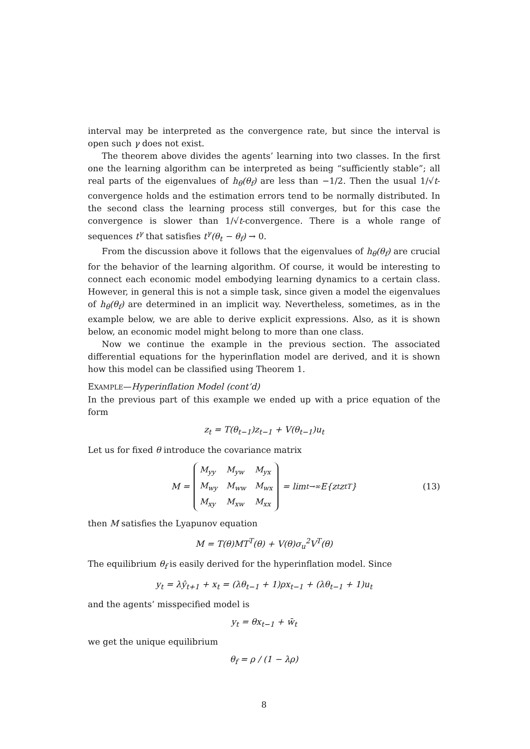interval may be interpreted as the convergence rate, but since the interval is open such γ does not exist.
The theorem above divides the agents’ learning into two classes. In the first one the learning algorithm can be interpreted as being “sufficiently stable”; all real parts of the eigenvalues of h<sub>θ</sub>(θ<sub>f</sub>) are less than −1/2. Then the usual 1/√t-convergence holds and the estimation errors tend to be normally distributed. In the second class the learning process still converges, but for this case the convergence is slower than 1/√t-convergence. There is a whole range of sequences t<sup>γ</sup> that satisfies t<sup>γ</sup>(θ<sub>t</sub> − θ<sub>f</sub>) → 0.
From the discussion above it follows that the eigenvalues of h<sub>θ</sub>(θ<sub>f</sub>) are crucial for the behavior of the learning algorithm. Of course, it would be interesting to connect each economic model embodying learning dynamics to a certain class. However, in general this is not a simple task, since given a model the eigenvalues of h<sub>θ</sub>(θ<sub>f</sub>) are determined in an implicit way. Nevertheless, sometimes, as in the example below, we are able to derive explicit expressions. Also, as it is shown below, an economic model might belong to more than one class.
Now we continue the example in the previous section. The associated differential equations for the hyperinflation model are derived, and it is shown how this model can be classified using Theorem 1.
EXAMPLE—Hyperinflation Model (cont’d)
In the previous part of this example we ended up with a price equation of the form
z<sub>t</sub> = T(θ<sub>t−1</sub>)z<sub>t−1</sub> + V(θ<sub>t−1</sub>)u<sub>t</sub>
Let us for fixed θ introduce the covariance matrix
M =
| M<sub>yy</sub> | M<sub>yw</sub> | M<sub>yx</sub> |
| M<sub>wy</sub> | M<sub>ww</sub> | M<sub>wx</sub> |
| M<sub>xy</sub> | M<sub>xw</sub> | M<sub>xx</sub> |
= lim<sub>t→∞</sub> E{z<sub>t</sub>z<sub>t</sub><sup>T</sup>} (13)
then M satisfies the Lyapunov equation
M = T(θ)MT<sup>T</sup>(θ) + V(θ)σ<sub>u</sub><sup>2</sup>V<sup>T</sup>(θ)
The equilibrium θ<sub>f</sub> is easily derived for the hyperinflation model. Since
y<sub>t</sub> = λŷ<sub>t+1</sub> + x<sub>t</sub> = (λθ<sub>t−1</sub> + 1)ρx<sub>t−1</sub> + (λθ<sub>t−1</sub> + 1)u<sub>t</sub>
and the agents’ misspecified model is
y<sub>t</sub> = θx<sub>t−1</sub> + w̄<sub>t</sub>
we get the unique equilibrium
θ<sub>f</sub> = ρ / (1 − λρ)
8